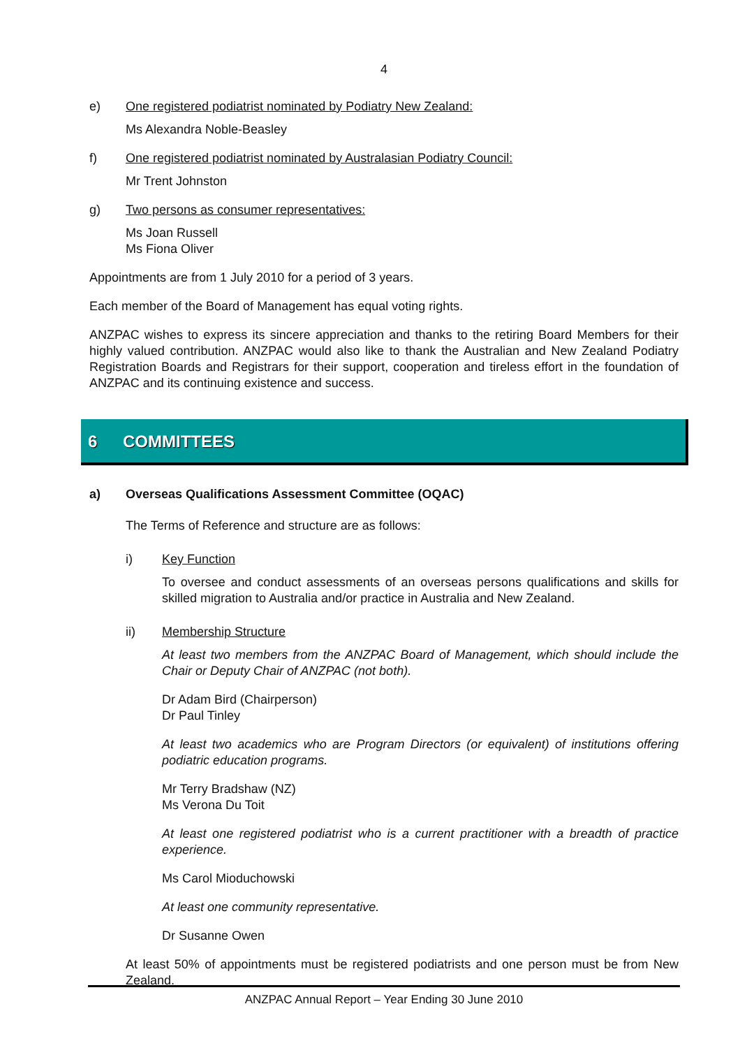4
e) One registered podiatrist nominated by Podiatry New Zealand:
Ms Alexandra Noble-Beasley
f) One registered podiatrist nominated by Australasian Podiatry Council:
Mr Trent Johnston
g) Two persons as consumer representatives:
Ms Joan Russell
Ms Fiona Oliver
Appointments are from 1 July 2010 for a period of 3 years.
Each member of the Board of Management has equal voting rights.
ANZPAC wishes to express its sincere appreciation and thanks to the retiring Board Members for their highly valued contribution. ANZPAC would also like to thank the Australian and New Zealand Podiatry Registration Boards and Registrars for their support, cooperation and tireless effort in the foundation of ANZPAC and its continuing existence and success.
6 COMMITTEES
a) Overseas Qualifications Assessment Committee (OQAC)
The Terms of Reference and structure are as follows:
i) Key Function
To oversee and conduct assessments of an overseas persons qualifications and skills for skilled migration to Australia and/or practice in Australia and New Zealand.
ii) Membership Structure
At least two members from the ANZPAC Board of Management, which should include the Chair or Deputy Chair of ANZPAC (not both).
Dr Adam Bird (Chairperson)
Dr Paul Tinley
At least two academics who are Program Directors (or equivalent) of institutions offering podiatric education programs.
Mr Terry Bradshaw (NZ)
Ms Verona Du Toit
At least one registered podiatrist who is a current practitioner with a breadth of practice experience.
Ms Carol Mioduchowski
At least one community representative.
Dr Susanne Owen
At least 50% of appointments must be registered podiatrists and one person must be from New Zealand.
ANZPAC Annual Report – Year Ending 30 June 2010